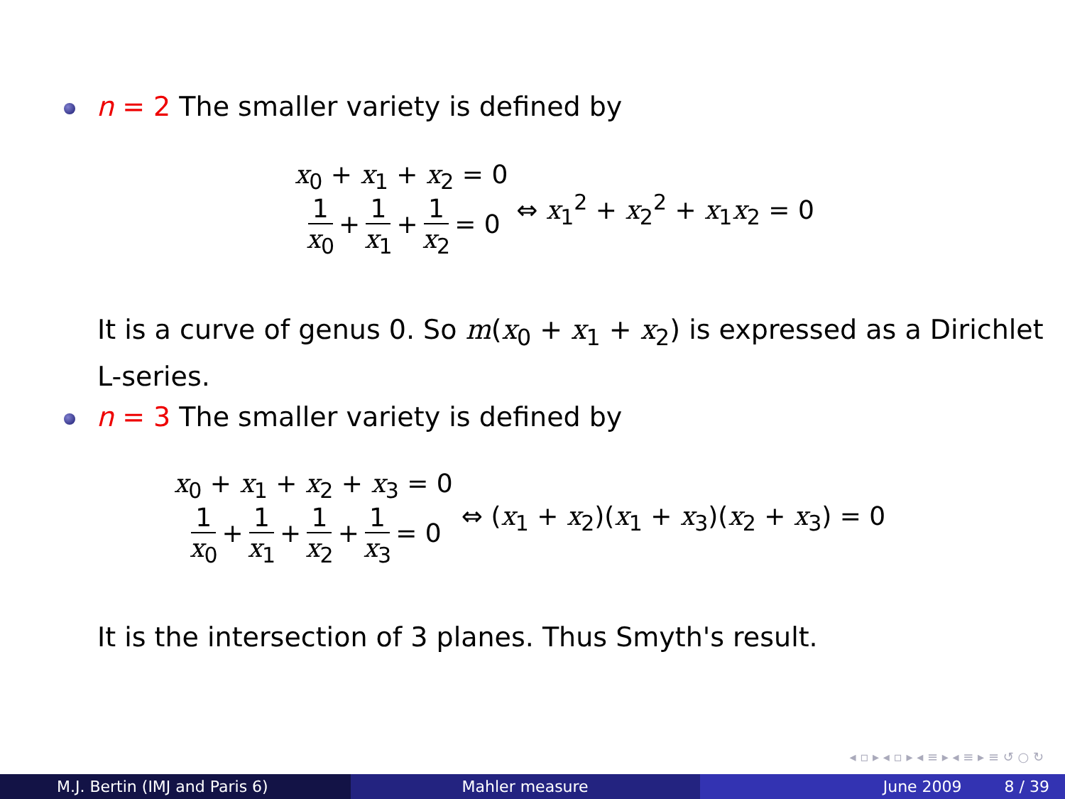n = 2 The smaller variety is defined by
x<sub>0</sub> + x<sub>1</sub> + x<sub>2</sub> = 0
1 x<sub>0</sub> + 1 x<sub>1</sub> + 1 x<sub>2</sub> = 0
⇔ x<sub>1</sub><sup>2</sup> + x<sub>2</sub><sup>2</sup> + x<sub>1</sub>x<sub>2</sub> = 0
It is a curve of genus 0. So m(x<sub>0</sub> + x<sub>1</sub> + x<sub>2</sub>) is expressed as a Dirichlet
L-series.
n = 3 The smaller variety is defined by
x<sub>0</sub> + x<sub>1</sub> + x<sub>2</sub> + x<sub>3</sub> = 0
1 x<sub>0</sub> + 1 x<sub>1</sub> + 1 x<sub>2</sub> + 1 x<sub>3</sub> = 0
⇔ (x<sub>1</sub> + x<sub>2</sub>)(x<sub>1</sub> + x<sub>3</sub>)(x<sub>2</sub> + x<sub>3</sub>) = 0
It is the intersection of 3 planes. Thus Smyth's result.
◂ ▫ ▸ ◂ ▫ ▸ ◂ ≡ ▸ ◂ ≡ ▸ ≡ ↺ ○ ↻
M.J. Bertin (IMJ and Paris 6) Mahler measure June 2009 8 / 39